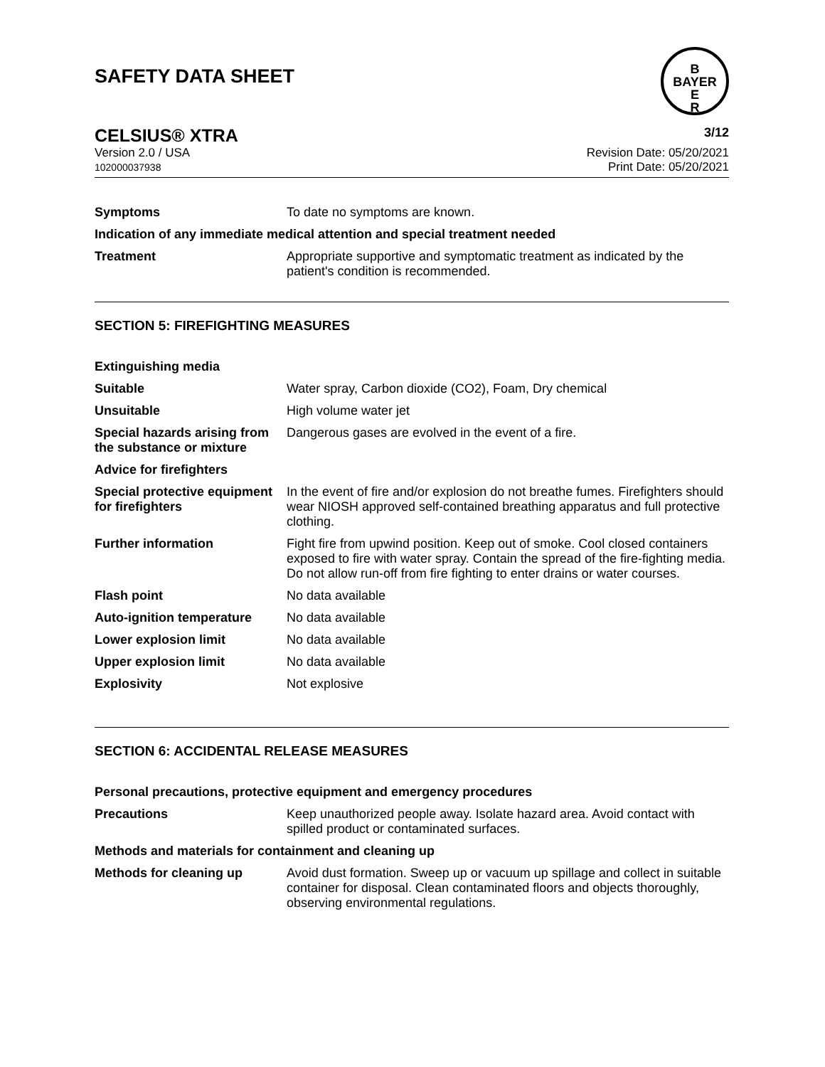SAFETY DATA SHEET
B
BAYER
E
R
CELSIUS® XTRA 3/12
Version 2.0 / USA
102000037938
Revision Date: 05/20/2021
Print Date: 05/20/2021
Symptoms To date no symptoms are known.
Indication of any immediate medical attention and special treatment needed
Treatment Appropriate supportive and symptomatic treatment as indicated by the patient's condition is recommended.
SECTION 5: FIREFIGHTING MEASURES
Extinguishing media
Suitable Water spray, Carbon dioxide (CO2), Foam, Dry chemical
Unsuitable High volume water jet
Special hazards arising from the substance or mixture
Dangerous gases are evolved in the event of a fire.
Advice for firefighters
Special protective equipment for firefighters
In the event of fire and/or explosion do not breathe fumes. Firefighters should wear NIOSH approved self-contained breathing apparatus and full protective clothing.
Further information Fight fire from upwind position. Keep out of smoke. Cool closed containers exposed to fire with water spray. Contain the spread of the fire-fighting media. Do not allow run-off from fire fighting to enter drains or water courses.
Flash point No data available
Auto-ignition temperature No data available
Lower explosion limit No data available
Upper explosion limit No data available
Explosivity Not explosive
SECTION 6: ACCIDENTAL RELEASE MEASURES
Personal precautions, protective equipment and emergency procedures
Precautions Keep unauthorized people away. Isolate hazard area. Avoid contact with spilled product or contaminated surfaces.
Methods and materials for containment and cleaning up
Methods for cleaning up Avoid dust formation. Sweep up or vacuum up spillage and collect in suitable container for disposal. Clean contaminated floors and objects thoroughly, observing environmental regulations.